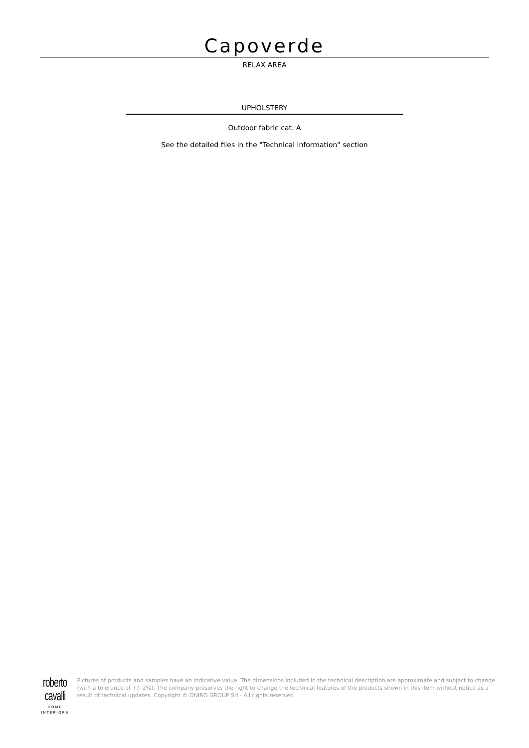Capoverde
RELAX AREA
UPHOLSTERY
Outdoor fabric cat. A
See the detailed files in the "Technical information" section
roberto cavalli
HOME
INTERIORS
Pictures of products and samples have an indicative value. The dimensions included in the technical description are approximate and subject to change (with a tolerance of +/- 2%). The company preserves the right to change the technical features of the products shown in this item without notice as a result of technical updates. Copyright © ONIRO GROUP Srl - All rights reserved